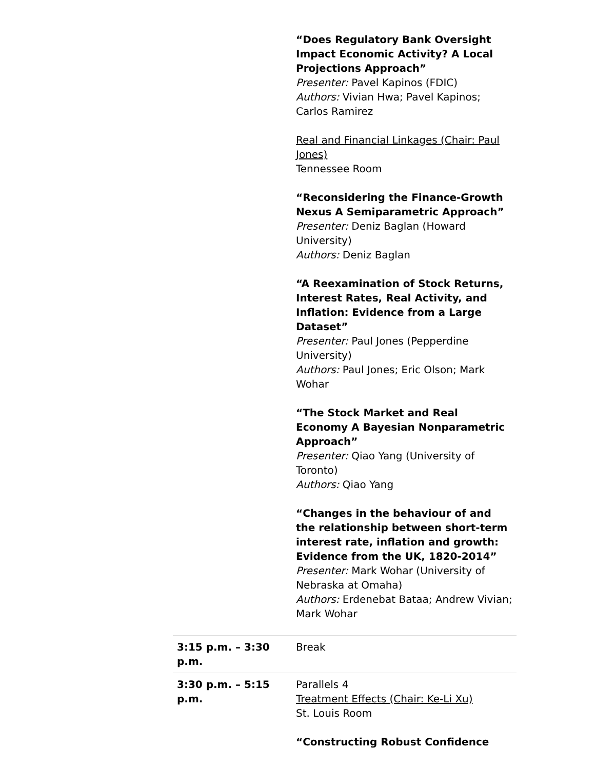| | “Does Regulatory Bank Oversight Impact Economic Activity? A Local Projections Approach” Presenter: Pavel Kapinos (FDIC) Authors: Vivian Hwa; Pavel Kapinos; Carlos Ramirez Real and Financial Linkages (Chair: Paul Jones) Tennessee Room “Reconsidering the Finance-Growth Nexus A Semiparametric Approach” Presenter: Deniz Baglan (Howard University) Authors: Deniz Baglan “A Reexamination of Stock Returns, Interest Rates, Real Activity, and Inflation: Evidence from a Large Dataset” Presenter: Paul Jones (Pepperdine University) Authors: Paul Jones; Eric Olson; Mark Wohar “The Stock Market and Real Economy A Bayesian Nonparametric Approach” Presenter: Qiao Yang (University of Toronto) Authors: Qiao Yang “Changes in the behaviour of and the relationship between short-term interest rate, inflation and growth: Evidence from the UK, 1820-2014” Presenter: Mark Wohar (University of Nebraska at Omaha) Authors: Erdenebat Bataa; Andrew Vivian; Mark Wohar |
| 3:15 p.m. – 3:30 p.m. | Break |
| 3:30 p.m. – 5:15 p.m. | Parallels 4 Treatment Effects (Chair: Ke-Li Xu) St. Louis Room “Constructing Robust Confidence |